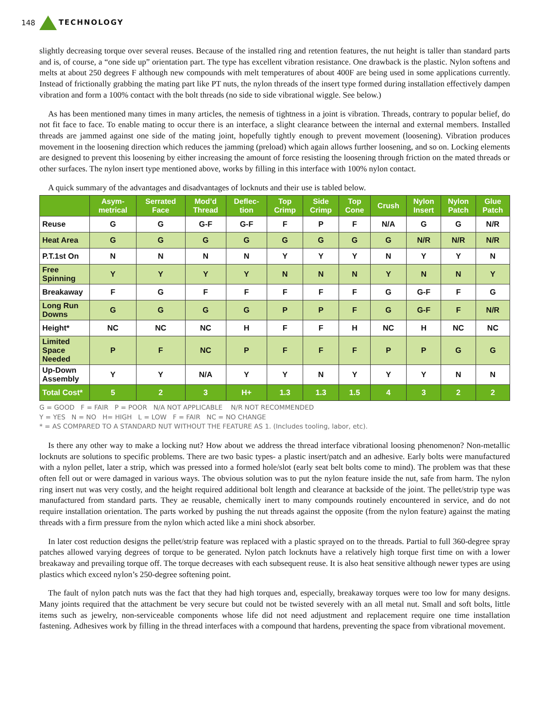148 TECHNOLOGY
slightly decreasing torque over several reuses. Because of the installed ring and retention features, the nut height is taller than standard parts and is, of course, a “one side up” orientation part. The type has excellent vibration resistance. One drawback is the plastic. Nylon softens and melts at about 250 degrees F although new compounds with melt temperatures of about 400F are being used in some applications currently. Instead of frictionally grabbing the mating part like PT nuts, the nylon threads of the insert type formed during installation effectively dampen vibration and form a 100% contact with the bolt threads (no side to side vibrational wiggle. See below.)
As has been mentioned many times in many articles, the nemesis of tightness in a joint is vibration. Threads, contrary to popular belief, do not fit face to face. To enable mating to occur there is an interface, a slight clearance between the internal and external members. Installed threads are jammed against one side of the mating joint, hopefully tightly enough to prevent movement (loosening). Vibration produces movement in the loosening direction which reduces the jamming (preload) which again allows further loosening, and so on. Locking elements are designed to prevent this loosening by either increasing the amount of force resisting the loosening through friction on the mated threads or other surfaces. The nylon insert type mentioned above, works by filling in this interface with 100% nylon contact.
A quick summary of the advantages and disadvantages of locknuts and their use is tabled below.
| | Asym- metrical | Serrated Face | Mod’d Thread | Deflec- tion | Top Crimp | Side Crimp | Top Cone | Crush | Nylon Insert | Nylon Patch | Glue Patch |
| --- | --- | --- | --- | --- | --- | --- | --- | --- | --- | --- | --- |
| Reuse | G | G | G-F | G-F | F | P | F | N/A | G | G | N/R |
| Heat Area | G | G | G | G | G | G | G | G | N/R | N/R | N/R |
| P.T.1st On | N | N | N | N | Y | Y | Y | N | Y | Y | N |
| Free Spinning | Y | Y | Y | Y | N | N | N | Y | N | N | Y |
| Breakaway | F | G | F | F | F | F | F | G | G-F | F | G |
| Long Run Downs | G | G | G | G | P | P | F | G | G-F | F | N/R |
| Height* | NC | NC | NC | H | F | F | H | NC | H | NC | NC |
| Limited Space Needed | P | F | NC | P | F | F | F | P | P | G | G |
| Up-Down Assembly | Y | Y | N/A | Y | Y | N | Y | Y | Y | N | N |
| Total Cost* | 5 | 2 | 3 | H+ | 1.3 | 1.3 | 1.5 | 4 | 3 | 2 | 2 |
G = GOOD F = FAIR P = POOR N/A NOT APPLICABLE N/R NOT RECOMMENDED
Y = YES N = NO H= HIGH L = LOW F = FAIR NC = NO CHANGE
* = AS COMPARED TO A STANDARD NUT WITHOUT THE FEATURE AS 1. (Includes tooling, labor, etc).
Is there any other way to make a locking nut? How about we address the thread interface vibrational loosing phenomenon? Non-metallic locknuts are solutions to specific problems. There are two basic types- a plastic insert/patch and an adhesive. Early bolts were manufactured with a nylon pellet, later a strip, which was pressed into a formed hole/slot (early seat belt bolts come to mind). The problem was that these often fell out or were damaged in various ways. The obvious solution was to put the nylon feature inside the nut, safe from harm. The nylon ring insert nut was very costly, and the height required additional bolt length and clearance at backside of the joint. The pellet/strip type was manufactured from standard parts. They ae reusable, chemically inert to many compounds routinely encountered in service, and do not require installation orientation. The parts worked by pushing the nut threads against the opposite (from the nylon feature) against the mating threads with a firm pressure from the nylon which acted like a mini shock absorber.
In later cost reduction designs the pellet/strip feature was replaced with a plastic sprayed on to the threads. Partial to full 360-degree spray patches allowed varying degrees of torque to be generated. Nylon patch locknuts have a relatively high torque first time on with a lower breakaway and prevailing torque off. The torque decreases with each subsequent reuse. It is also heat sensitive although newer types are using plastics which exceed nylon’s 250-degree softening point.
The fault of nylon patch nuts was the fact that they had high torques and, especially, breakaway torques were too low for many designs. Many joints required that the attachment be very secure but could not be twisted severely with an all metal nut. Small and soft bolts, little items such as jewelry, non-serviceable components whose life did not need adjustment and replacement require one time installation fastening. Adhesives work by filling in the thread interfaces with a compound that hardens, preventing the space from vibrational movement.